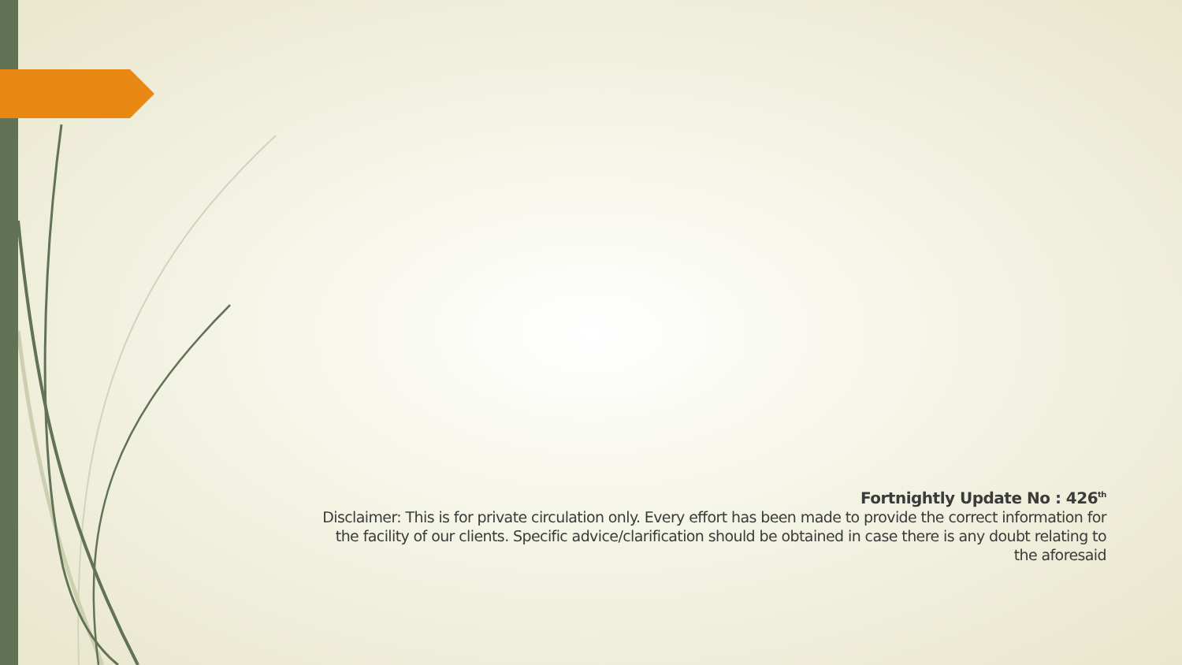Fortnightly Update No : 426<sup>th</sup>
Disclaimer: This is for private circulation only. Every effort has been made to provide the correct information for the facility of our clients. Specific advice/clarification should be obtained in case there is any doubt relating to the aforesaid